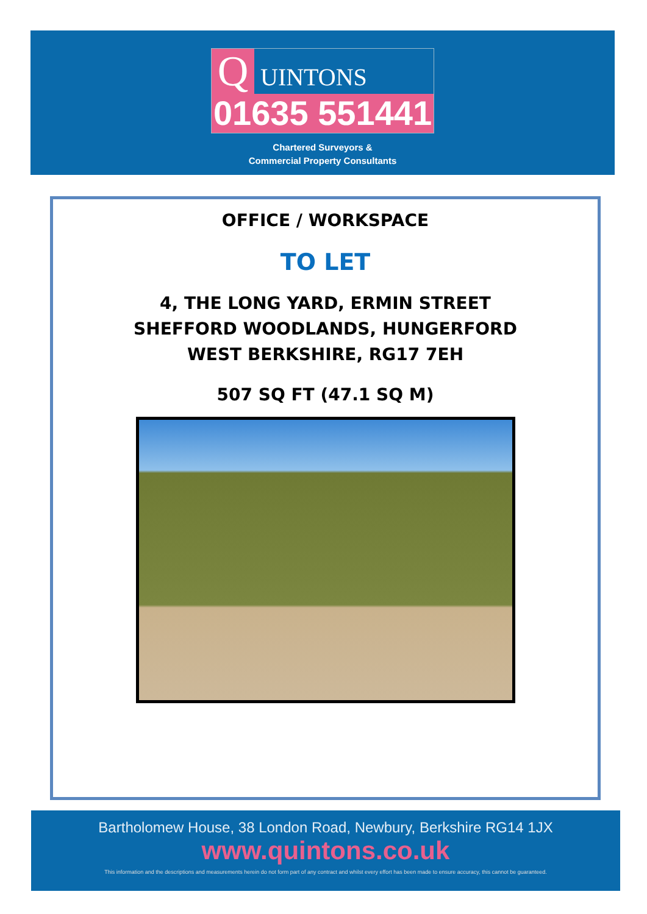Q UINTONS
01635 551441
Chartered Surveyors &
Commercial Property Consultants
OFFICE / WORKSPACE
TO LET
4, THE LONG YARD, ERMIN STREET
SHEFFORD WOODLANDS, HUNGERFORD
WEST BERKSHIRE, RG17 7EH
507 SQ FT (47.1 SQ M)
Bartholomew House, 38 London Road, Newbury, Berkshire RG14 1JX
www.quintons.co.uk
This information and the descriptions and measurements herein do not form part of any contract and whilst every effort has been made to ensure accuracy, this cannot be guaranteed.